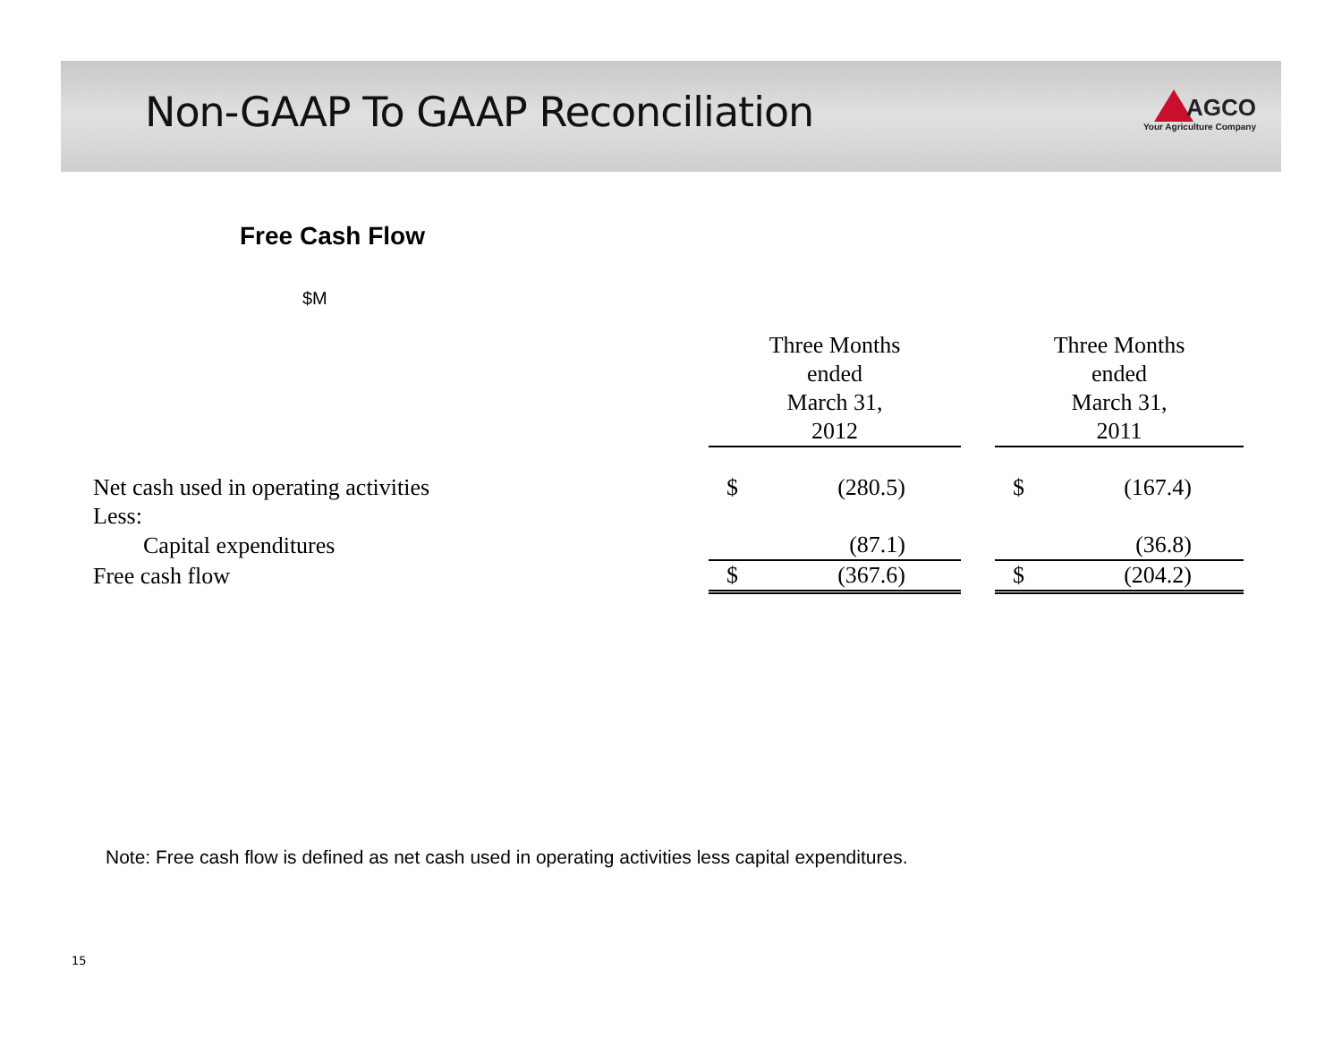Non-GAAP To GAAP Reconciliation
AGCO
Your Agriculture Company
Free Cash Flow
$M
| | Three Months ended March 31, 2012 | | | Three Months ended March 31, 2011 | |
| Net cash used in operating activities | $ | (280.5) | | $ | (167.4) |
| Less: | | | | | |
| Capital expenditures | | (87.1) | | | (36.8) |
| Free cash flow | $ | (367.6) | | $ | (204.2) |
Note: Free cash flow is defined as net cash used in operating activities less capital expenditures.
15